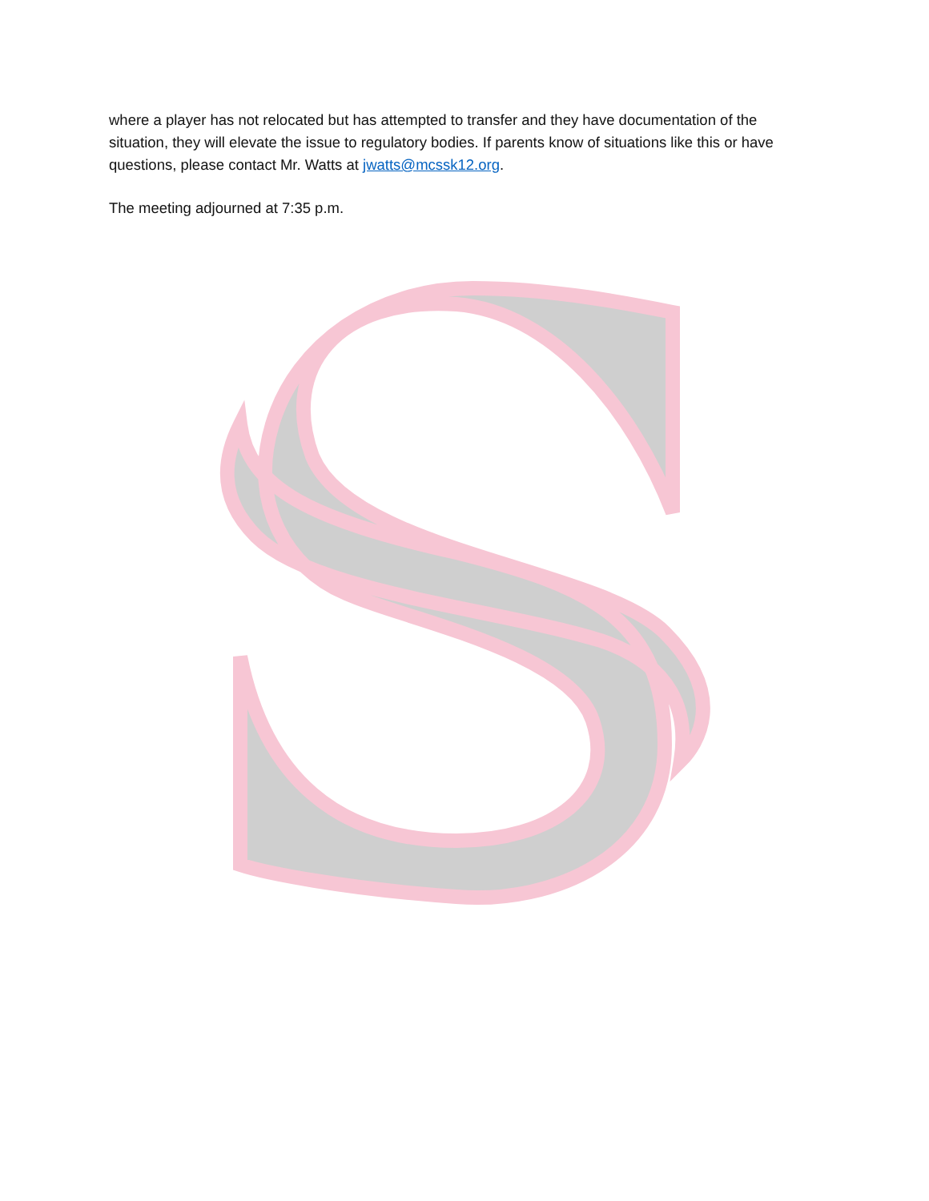where a player has not relocated but has attempted to transfer and they have documentation of the situation, they will elevate the issue to regulatory bodies. If parents know of situations like this or have questions, please contact Mr. Watts at jwatts@mcssk12.org.
The meeting adjourned at 7:35 p.m.